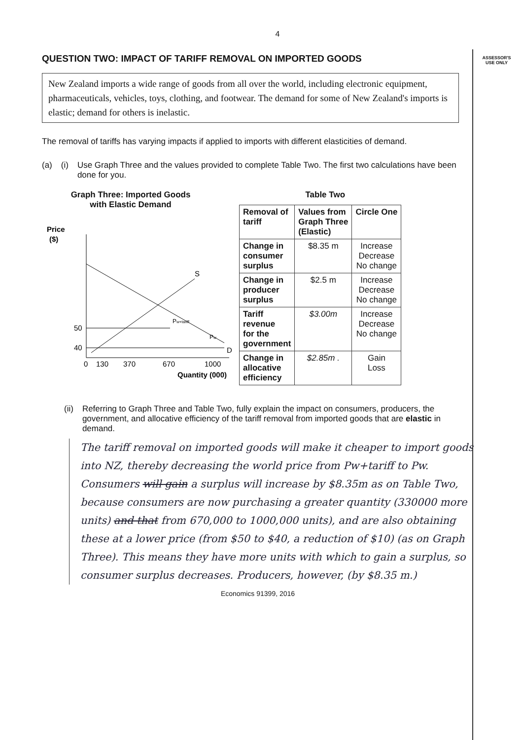ASSESSOR'S
USE ONLY
4
QUESTION TWO: IMPACT OF TARIFF REMOVAL ON IMPORTED GOODS
New Zealand imports a wide range of goods from all over the world, including electronic equipment, pharmaceuticals, vehicles, toys, clothing, and footwear. The demand for some of New Zealand's imports is elastic; demand for others is inelastic.
The removal of tariffs has varying impacts if applied to imports with different elasticities of demand.
(a) (i) Use Graph Three and the values provided to complete Table Two. The first two calculations have been done for you.
Graph Three: Imported Goods
with Elastic Demand
Price
($)
S
D
Pw+tariff
Pw
50
40
0
130
370
670
1000
Quantity (000)
Table Two
| Removal of tariff | Values from Graph Three (Elastic) | Circle One |
| --- | --- | --- |
| Change in consumer surplus | $8.35 m | Increase Decrease No change |
| Change in producer surplus | $2.5 m | Increase Decrease No change |
| Tariff revenue for the government | $3.00m | Increase Decrease No change |
| Change in allocative efficiency | $2.85m . | Gain Loss |
(ii) Referring to Graph Three and Table Two, fully explain the impact on consumers, producers, the government, and allocative efficiency of the tariff removal from imported goods that are elastic in demand.
The tariff removal on imported goods will make it cheaper to import goods into NZ, thereby decreasing the world price from Pw+tariff to Pw. Consumers will gain a surplus will increase by $8.35m as on Table Two, because consumers are now purchasing a greater quantity (330000 more units) and that from 670,000 to 1000,000 units), and are also obtaining these at a lower price (from $50 to $40, a reduction of $10) (as on Graph Three). This means they have more units with which to gain a surplus, so consumer surplus decreases. Producers, however, (by $8.35 m.)
Economics 91399, 2016